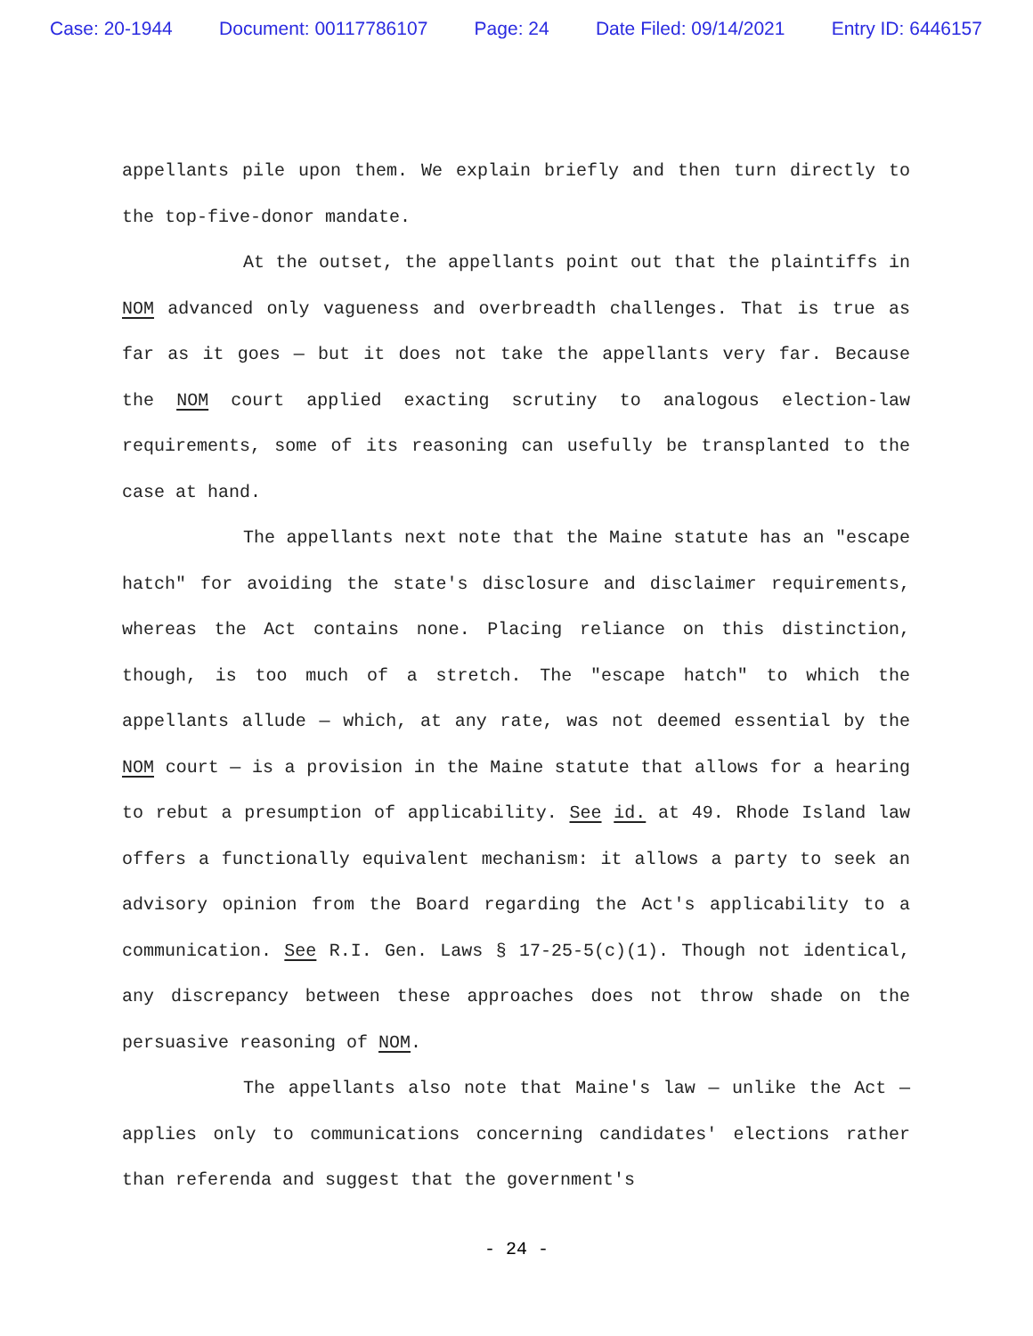Case: 20-1944 Document: 00117786107 Page: 24 Date Filed: 09/14/2021 Entry ID: 6446157
appellants pile upon them. We explain briefly and then turn directly to the top-five-donor mandate.
At the outset, the appellants point out that the plaintiffs in NOM advanced only vagueness and overbreadth challenges. That is true as far as it goes — but it does not take the appellants very far. Because the NOM court applied exacting scrutiny to analogous election-law requirements, some of its reasoning can usefully be transplanted to the case at hand.
The appellants next note that the Maine statute has an "escape hatch" for avoiding the state's disclosure and disclaimer requirements, whereas the Act contains none. Placing reliance on this distinction, though, is too much of a stretch. The "escape hatch" to which the appellants allude — which, at any rate, was not deemed essential by the NOM court — is a provision in the Maine statute that allows for a hearing to rebut a presumption of applicability. See id. at 49. Rhode Island law offers a functionally equivalent mechanism: it allows a party to seek an advisory opinion from the Board regarding the Act's applicability to a communication. See R.I. Gen. Laws § 17-25-5(c)(1). Though not identical, any discrepancy between these approaches does not throw shade on the persuasive reasoning of NOM.
The appellants also note that Maine's law — unlike the Act — applies only to communications concerning candidates' elections rather than referenda and suggest that the government's
- 24 -